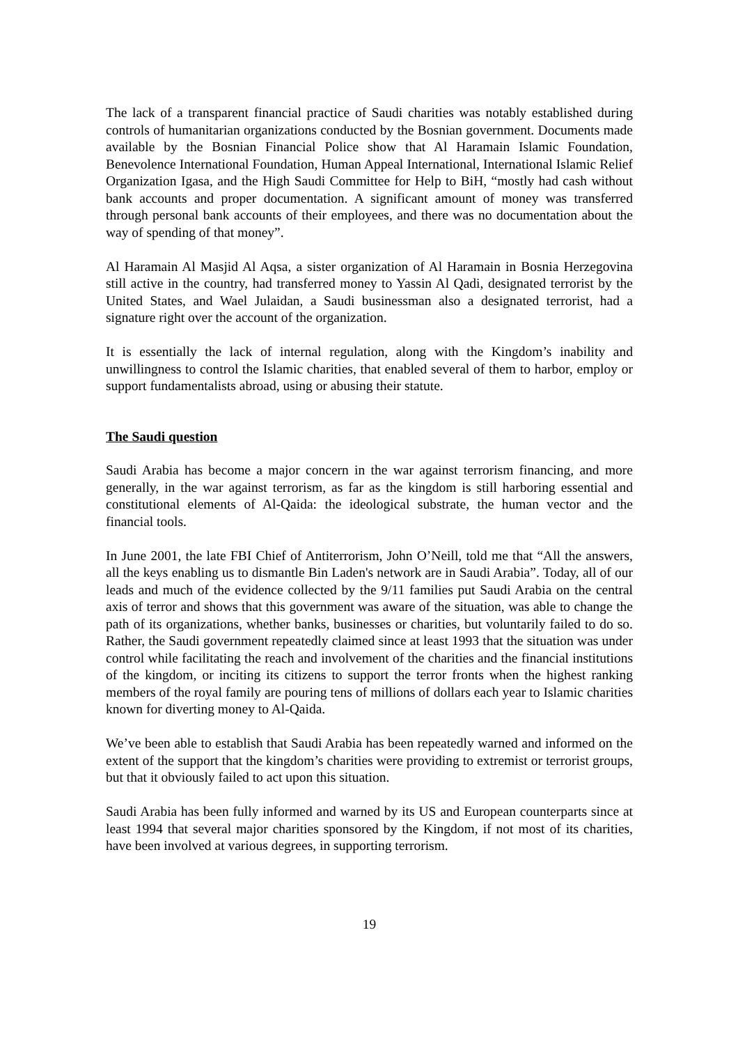The lack of a transparent financial practice of Saudi charities was notably established during controls of humanitarian organizations conducted by the Bosnian government. Documents made available by the Bosnian Financial Police show that Al Haramain Islamic Foundation, Benevolence International Foundation, Human Appeal International, International Islamic Relief Organization Igasa, and the High Saudi Committee for Help to BiH, “mostly had cash without bank accounts and proper documentation. A significant amount of money was transferred through personal bank accounts of their employees, and there was no documentation about the way of spending of that money”.
Al Haramain Al Masjid Al Aqsa, a sister organization of Al Haramain in Bosnia Herzegovina still active in the country, had transferred money to Yassin Al Qadi, designated terrorist by the United States, and Wael Julaidan, a Saudi businessman also a designated terrorist, had a signature right over the account of the organization.
It is essentially the lack of internal regulation, along with the Kingdom’s inability and unwillingness to control the Islamic charities, that enabled several of them to harbor, employ or support fundamentalists abroad, using or abusing their statute.
The Saudi question
Saudi Arabia has become a major concern in the war against terrorism financing, and more generally, in the war against terrorism, as far as the kingdom is still harboring essential and constitutional elements of Al-Qaida: the ideological substrate, the human vector and the financial tools.
In June 2001, the late FBI Chief of Antiterrorism, John O’Neill, told me that “All the answers, all the keys enabling us to dismantle Bin Laden's network are in Saudi Arabia”. Today, all of our leads and much of the evidence collected by the 9/11 families put Saudi Arabia on the central axis of terror and shows that this government was aware of the situation, was able to change the path of its organizations, whether banks, businesses or charities, but voluntarily failed to do so. Rather, the Saudi government repeatedly claimed since at least 1993 that the situation was under control while facilitating the reach and involvement of the charities and the financial institutions of the kingdom, or inciting its citizens to support the terror fronts when the highest ranking members of the royal family are pouring tens of millions of dollars each year to Islamic charities known for diverting money to Al-Qaida.
We’ve been able to establish that Saudi Arabia has been repeatedly warned and informed on the extent of the support that the kingdom’s charities were providing to extremist or terrorist groups, but that it obviously failed to act upon this situation.
Saudi Arabia has been fully informed and warned by its US and European counterparts since at least 1994 that several major charities sponsored by the Kingdom, if not most of its charities, have been involved at various degrees, in supporting terrorism.
19